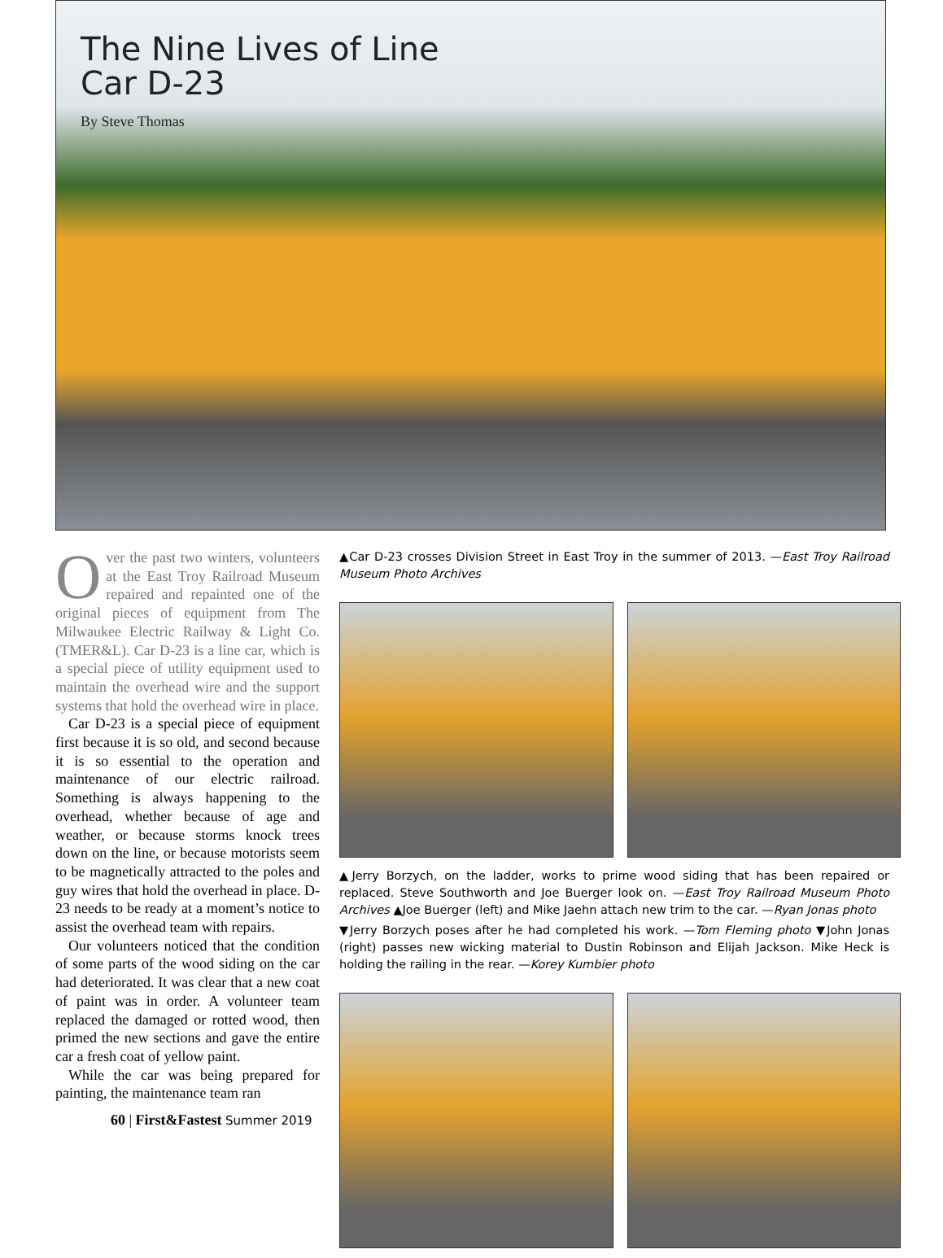The Nine Lives of Line
Car D-23
By Steve Thomas
Over the past two winters, volunteers at the East Troy Railroad Museum repaired and repainted one of the original pieces of equipment from The Milwaukee Electric Railway & Light Co. (TMER&L). Car D-23 is a line car, which is a special piece of utility equipment used to maintain the overhead wire and the support systems that hold the overhead wire in place.
Car D-23 is a special piece of equipment first because it is so old, and second because it is so essential to the operation and maintenance of our electric railroad. Something is always happening to the overhead, whether because of age and weather, or because storms knock trees down on the line, or because motorists seem to be magnetically attracted to the poles and guy wires that hold the overhead in place. D-23 needs to be ready at a moment’s notice to assist the overhead team with repairs.
Our volunteers noticed that the condition of some parts of the wood siding on the car had deteriorated. It was clear that a new coat of paint was in order. A volunteer team replaced the damaged or rotted wood, then primed the new sections and gave the entire car a fresh coat of yellow paint.
While the car was being prepared for painting, the maintenance team ran
60 | First&Fastest Summer 2019
▲Car D-23 crosses Division Street in East Troy in the summer of 2013. —East Troy Railroad Museum Photo Archives
▲Jerry Borzych, on the ladder, works to prime wood siding that has been repaired or replaced. Steve Southworth and Joe Buerger look on. —East Troy Railroad Museum Photo Archives ▲Joe Buerger (left) and Mike Jaehn attach new trim to the car. —Ryan Jonas photo
▼Jerry Borzych poses after he had completed his work. —Tom Fleming photo ▼John Jonas (right) passes new wicking material to Dustin Robinson and Elijah Jackson. Mike Heck is holding the railing in the rear. —Korey Kumbier photo